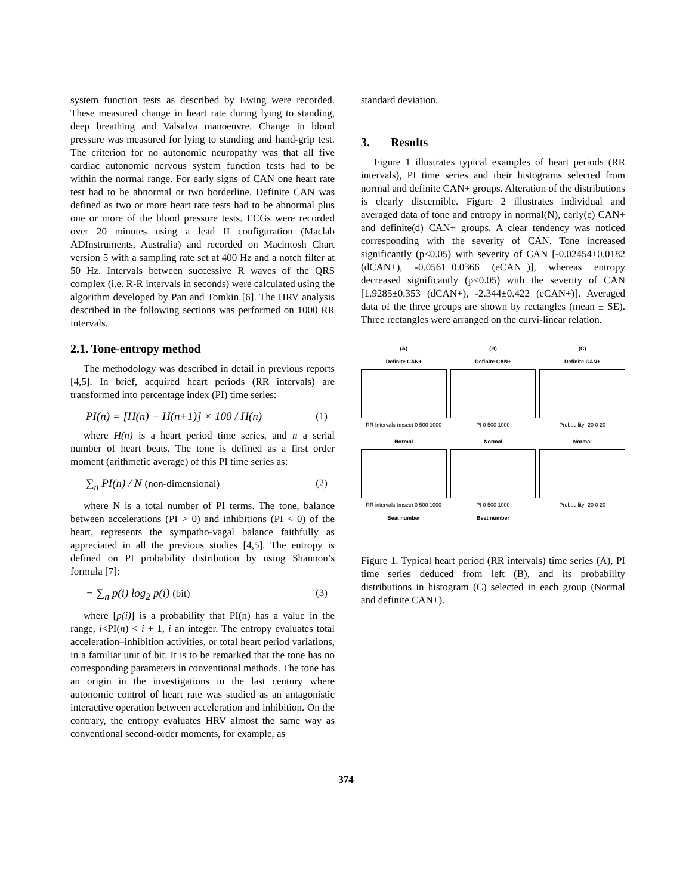system function tests as described by Ewing were recorded. These measured change in heart rate during lying to standing, deep breathing and Valsalva manoeuvre. Change in blood pressure was measured for lying to standing and hand-grip test. The criterion for no autonomic neuropathy was that all five cardiac autonomic nervous system function tests had to be within the normal range. For early signs of CAN one heart rate test had to be abnormal or two borderline. Definite CAN was defined as two or more heart rate tests had to be abnormal plus one or more of the blood pressure tests. ECGs were recorded over 20 minutes using a lead II configuration (Maclab ADInstruments, Australia) and recorded on Macintosh Chart version 5 with a sampling rate set at 400 Hz and a notch filter at 50 Hz. Intervals between successive R waves of the QRS complex (i.e. R-R intervals in seconds) were calculated using the algorithm developed by Pan and Tomkin [6]. The HRV analysis described in the following sections was performed on 1000 RR intervals.
2.1. Tone-entropy method
The methodology was described in detail in previous reports [4,5]. In brief, acquired heart periods (RR intervals) are transformed into percentage index (PI) time series:
PI(n) = [H(n) − H(n+1)] × 100 / H(n) (1)
where H(n) is a heart period time series, and n a serial number of heart beats. The tone is defined as a first order moment (arithmetic average) of this PI time series as:
∑<sub>n</sub> PI(n) / N (non-dimensional) (2)
where N is a total number of PI terms. The tone, balance between accelerations (PI > 0) and inhibitions (PI < 0) of the heart, represents the sympatho-vagal balance faithfully as appreciated in all the previous studies [4,5]. The entropy is defined on PI probability distribution by using Shannon’s formula [7]:
− ∑<sub>n</sub> p(i) log<sub>2</sub> p(i) (bit) (3)
where [p(i)] is a probability that PI(n) has a value in the range, i<PI(n) < i + 1, i an integer. The entropy evaluates total acceleration–inhibition activities, or total heart period variations, in a familiar unit of bit. It is to be remarked that the tone has no corresponding parameters in conventional methods. The tone has an origin in the investigations in the last century where autonomic control of heart rate was studied as an antagonistic interactive operation between acceleration and inhibition. On the contrary, the entropy evaluates HRV almost the same way as conventional second-order moments, for example, as
standard deviation.
3. Results
Figure 1 illustrates typical examples of heart periods (RR intervals), PI time series and their histograms selected from normal and definite CAN+ groups. Alteration of the distributions is clearly discernible. Figure 2 illustrates individual and averaged data of tone and entropy in normal(N), early(e) CAN+ and definite(d) CAN+ groups. A clear tendency was noticed corresponding with the severity of CAN. Tone increased significantly (p<0.05) with severity of CAN [-0.02454±0.0182 (dCAN+), -0.0561±0.0366 (eCAN+)], whereas entropy decreased significantly (p<0.05) with the severity of CAN [1.9285±0.353 (dCAN+), -2.344±0.422 (eCAN+)]. Averaged data of the three groups are shown by rectangles (mean ± SE). Three rectangles were arranged on the curvi-linear relation.
(A)
Definite CAN+
RR Intervals (msec) 0 500 1000
(B)
Definite CAN+
PI 0 500 1000
(C)
Definite CAN+
Probability -20 0 20
Normal
RR intervals (msec) 0 500 1000
Beat number
Normal
PI 0 500 1000
Beat number
Normal
Probability -20 0 20
Figure 1. Typical heart period (RR intervals) time series (A), PI time series deduced from left (B), and its probability distributions in histogram (C) selected in each group (Normal and definite CAN+).
374